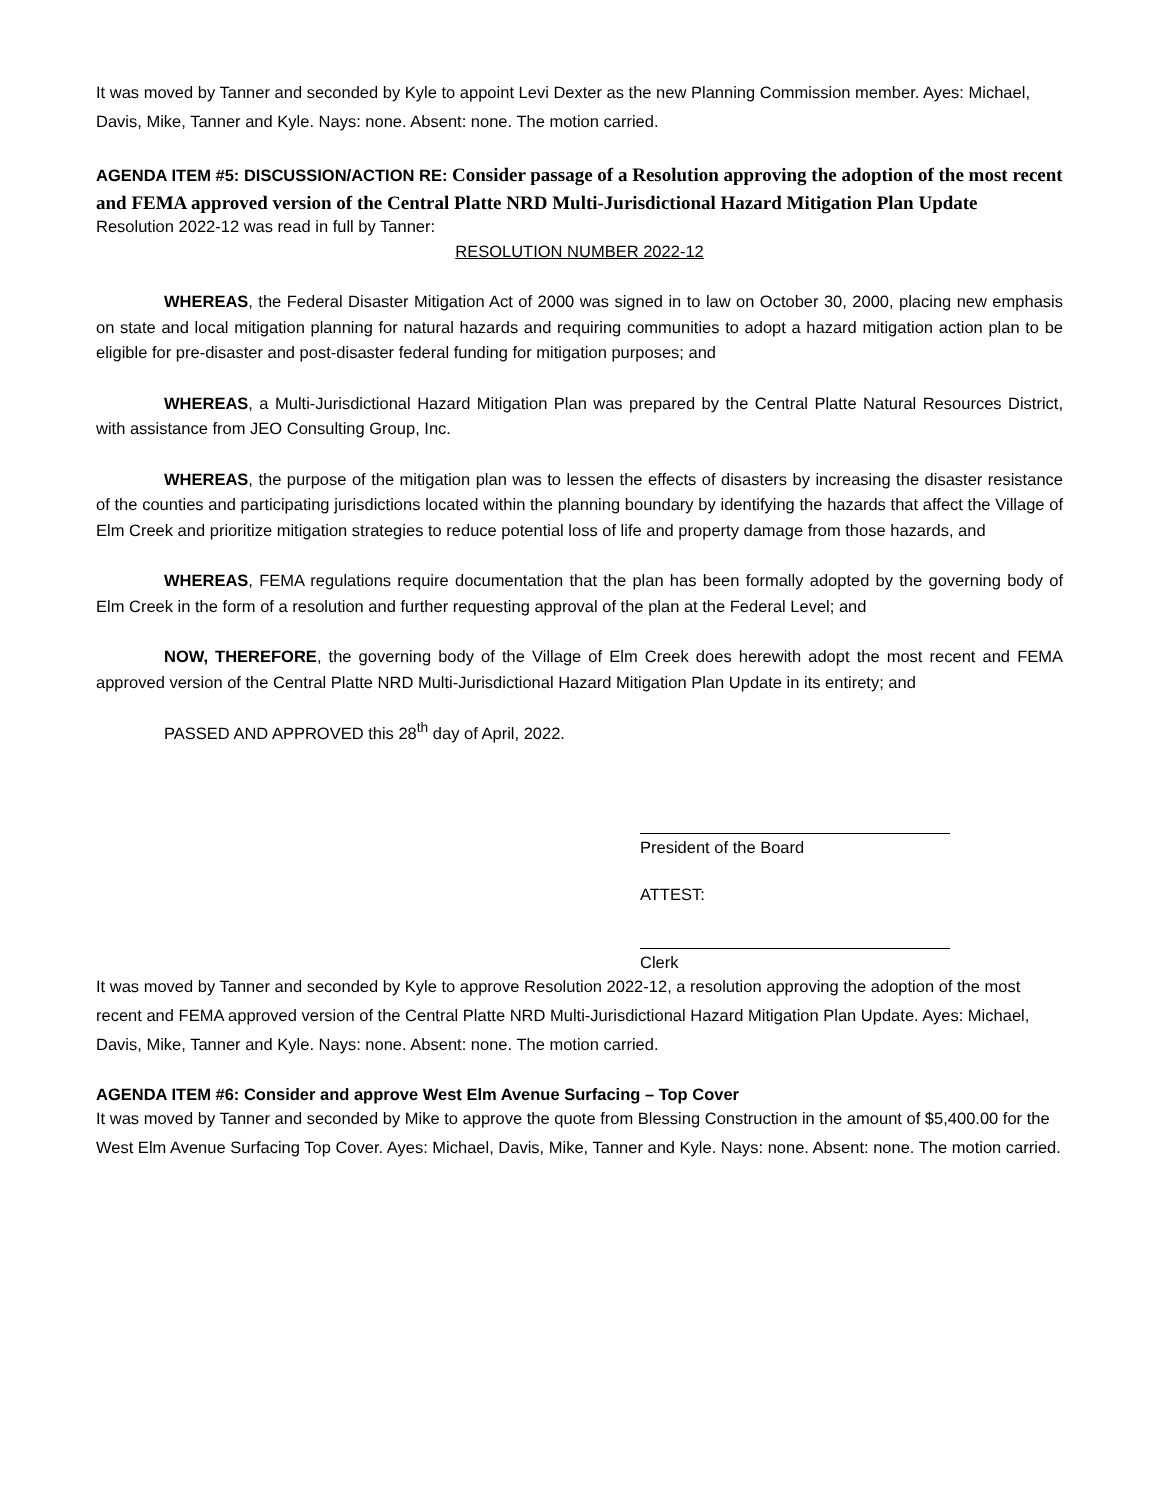It was moved by Tanner and seconded by Kyle to appoint Levi Dexter as the new Planning Commission member. Ayes: Michael, Davis, Mike, Tanner and Kyle. Nays: none. Absent: none. The motion carried.
AGENDA ITEM #5: DISCUSSION/ACTION RE: Consider passage of a Resolution approving the adoption of the most recent and FEMA approved version of the Central Platte NRD Multi-Jurisdictional Hazard Mitigation Plan Update
Resolution 2022-12 was read in full by Tanner:
RESOLUTION NUMBER 2022-12
WHEREAS, the Federal Disaster Mitigation Act of 2000 was signed in to law on October 30, 2000, placing new emphasis on state and local mitigation planning for natural hazards and requiring communities to adopt a hazard mitigation action plan to be eligible for pre-disaster and post-disaster federal funding for mitigation purposes; and
WHEREAS, a Multi-Jurisdictional Hazard Mitigation Plan was prepared by the Central Platte Natural Resources District, with assistance from JEO Consulting Group, Inc.
WHEREAS, the purpose of the mitigation plan was to lessen the effects of disasters by increasing the disaster resistance of the counties and participating jurisdictions located within the planning boundary by identifying the hazards that affect the Village of Elm Creek and prioritize mitigation strategies to reduce potential loss of life and property damage from those hazards, and
WHEREAS, FEMA regulations require documentation that the plan has been formally adopted by the governing body of Elm Creek in the form of a resolution and further requesting approval of the plan at the Federal Level; and
NOW, THEREFORE, the governing body of the Village of Elm Creek does herewith adopt the most recent and FEMA approved version of the Central Platte NRD Multi-Jurisdictional Hazard Mitigation Plan Update in its entirety; and
PASSED AND APPROVED this 28<sup>th</sup> day of April, 2022.
President of the Board
ATTEST:
Clerk
It was moved by Tanner and seconded by Kyle to approve Resolution 2022-12, a resolution approving the adoption of the most recent and FEMA approved version of the Central Platte NRD Multi-Jurisdictional Hazard Mitigation Plan Update. Ayes: Michael, Davis, Mike, Tanner and Kyle. Nays: none. Absent: none. The motion carried.
AGENDA ITEM #6: Consider and approve West Elm Avenue Surfacing – Top Cover
It was moved by Tanner and seconded by Mike to approve the quote from Blessing Construction in the amount of $5,400.00 for the West Elm Avenue Surfacing Top Cover. Ayes: Michael, Davis, Mike, Tanner and Kyle. Nays: none. Absent: none. The motion carried.